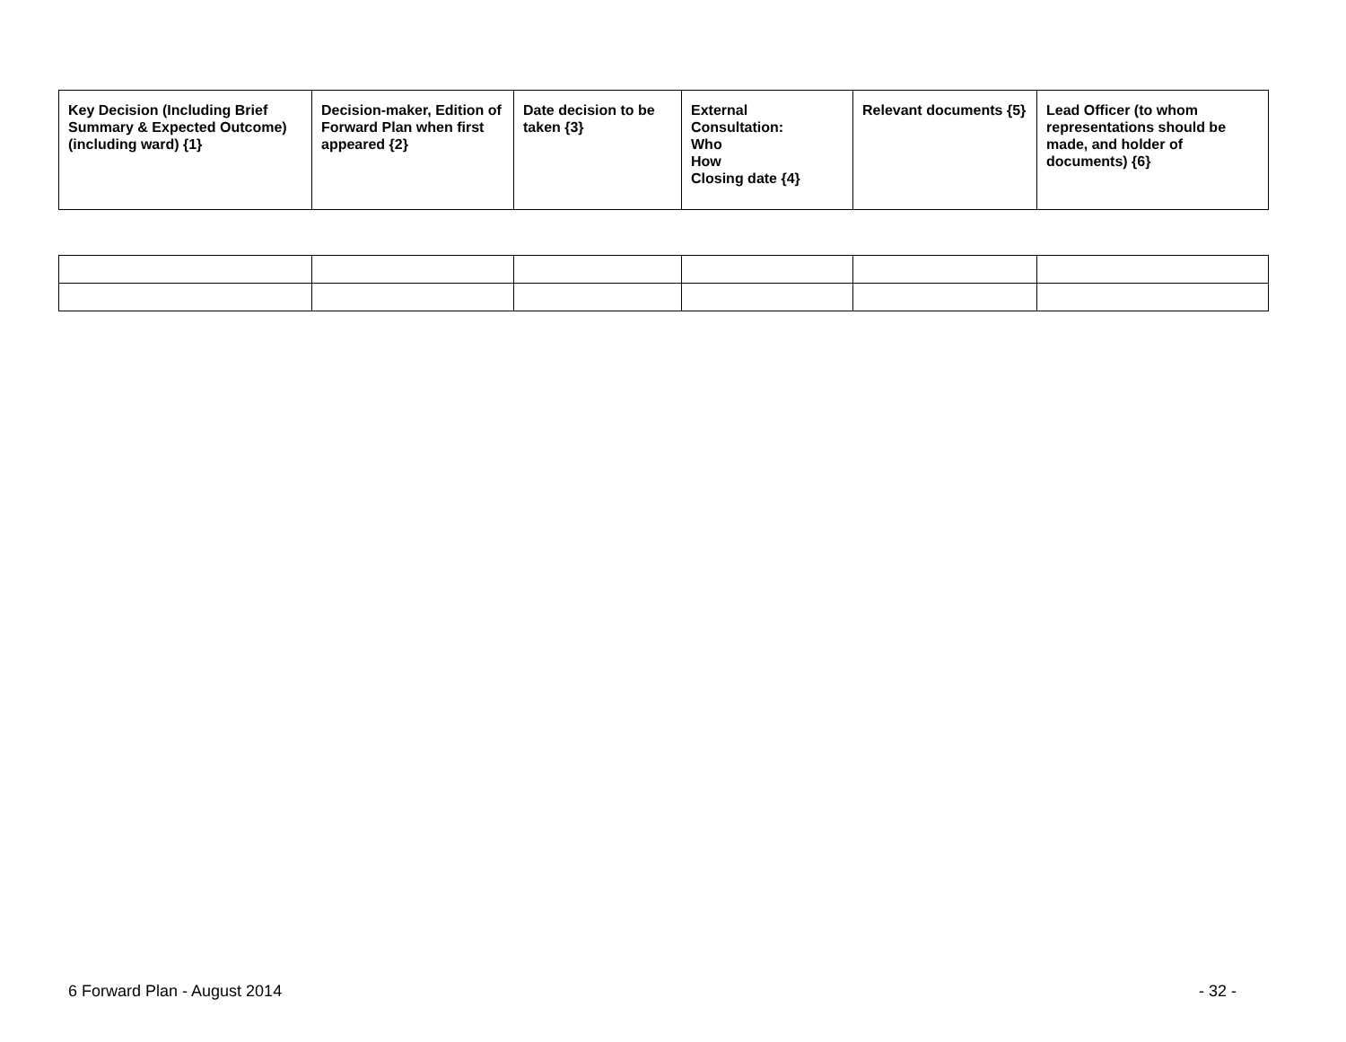| Key Decision (Including Brief Summary & Expected Outcome) (including ward) {1} | Decision-maker, Edition of Forward Plan when first appeared {2} | Date decision to be taken {3} | External Consultation: Who How Closing date {4} | Relevant documents {5} | Lead Officer (to whom representations should be made, and holder of documents) {6} |
| --- | --- | --- | --- | --- | --- |
6 Forward Plan - August 2014 - 32 -